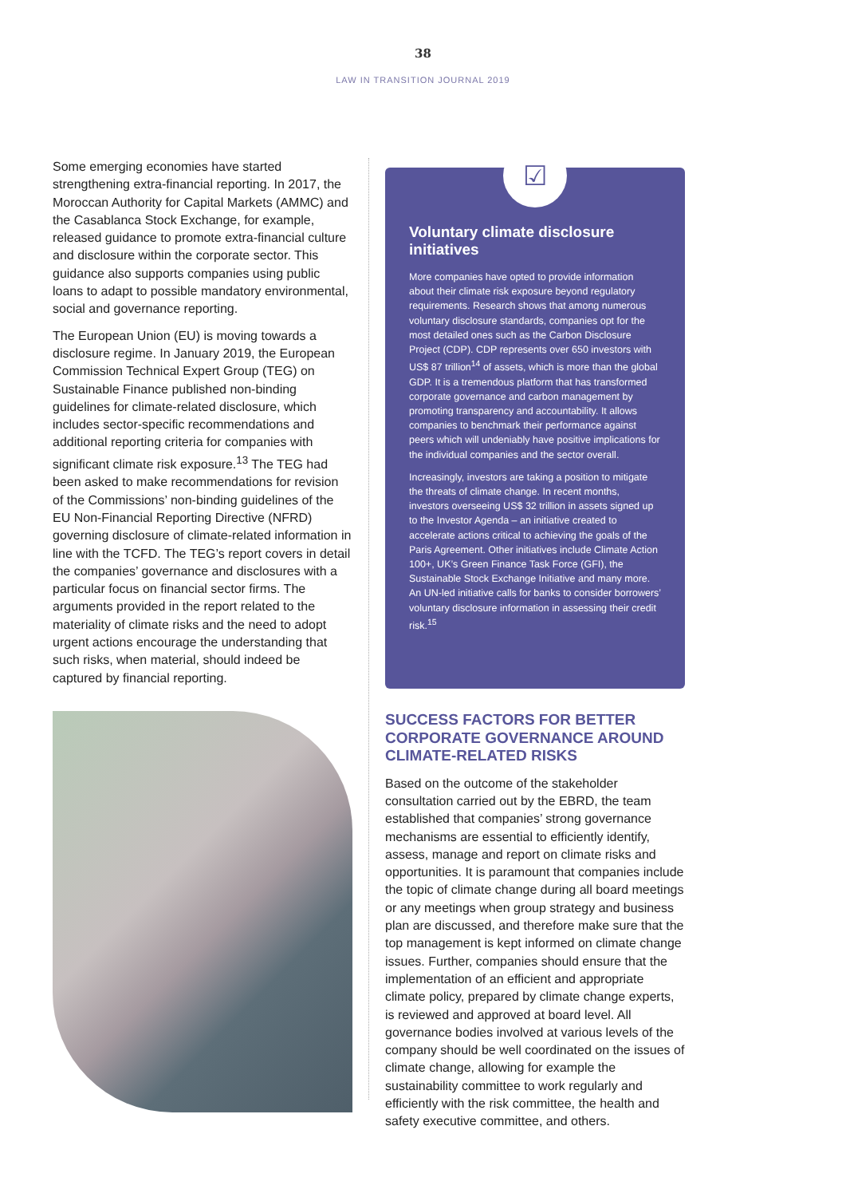38
LAW IN TRANSITION JOURNAL 2019
Some emerging economies have started strengthening extra-financial reporting. In 2017, the Moroccan Authority for Capital Markets (AMMC) and the Casablanca Stock Exchange, for example, released guidance to promote extra-financial culture and disclosure within the corporate sector. This guidance also supports companies using public loans to adapt to possible mandatory environmental, social and governance reporting.
The European Union (EU) is moving towards a disclosure regime. In January 2019, the European Commission Technical Expert Group (TEG) on Sustainable Finance published non-binding guidelines for climate-related disclosure, which includes sector-specific recommendations and additional reporting criteria for companies with significant climate risk exposure.<sup>13</sup> The TEG had been asked to make recommendations for revision of the Commissions’ non-binding guidelines of the EU Non-Financial Reporting Directive (NFRD) governing disclosure of climate-related information in line with the TCFD. The TEG’s report covers in detail the companies’ governance and disclosures with a particular focus on financial sector firms. The arguments provided in the report related to the materiality of climate risks and the need to adopt urgent actions encourage the understanding that such risks, when material, should indeed be captured by financial reporting.
☑
Voluntary climate disclosure initiatives
More companies have opted to provide information about their climate risk exposure beyond regulatory requirements. Research shows that among numerous voluntary disclosure standards, companies opt for the most detailed ones such as the Carbon Disclosure Project (CDP). CDP represents over 650 investors with US$ 87 trillion<sup>14</sup> of assets, which is more than the global GDP. It is a tremendous platform that has transformed corporate governance and carbon management by promoting transparency and accountability. It allows companies to benchmark their performance against peers which will undeniably have positive implications for the individual companies and the sector overall.
Increasingly, investors are taking a position to mitigate the threats of climate change. In recent months, investors overseeing US$ 32 trillion in assets signed up to the Investor Agenda – an initiative created to accelerate actions critical to achieving the goals of the Paris Agreement. Other initiatives include Climate Action 100+, UK’s Green Finance Task Force (GFI), the Sustainable Stock Exchange Initiative and many more. An UN-led initiative calls for banks to consider borrowers’ voluntary disclosure information in assessing their credit risk.<sup>15</sup>
SUCCESS FACTORS FOR BETTER CORPORATE GOVERNANCE AROUND CLIMATE-RELATED RISKS
Based on the outcome of the stakeholder consultation carried out by the EBRD, the team established that companies’ strong governance mechanisms are essential to efficiently identify, assess, manage and report on climate risks and opportunities. It is paramount that companies include the topic of climate change during all board meetings or any meetings when group strategy and business plan are discussed, and therefore make sure that the top management is kept informed on climate change issues. Further, companies should ensure that the implementation of an efficient and appropriate climate policy, prepared by climate change experts, is reviewed and approved at board level. All governance bodies involved at various levels of the company should be well coordinated on the issues of climate change, allowing for example the sustainability committee to work regularly and efficiently with the risk committee, the health and safety executive committee, and others.